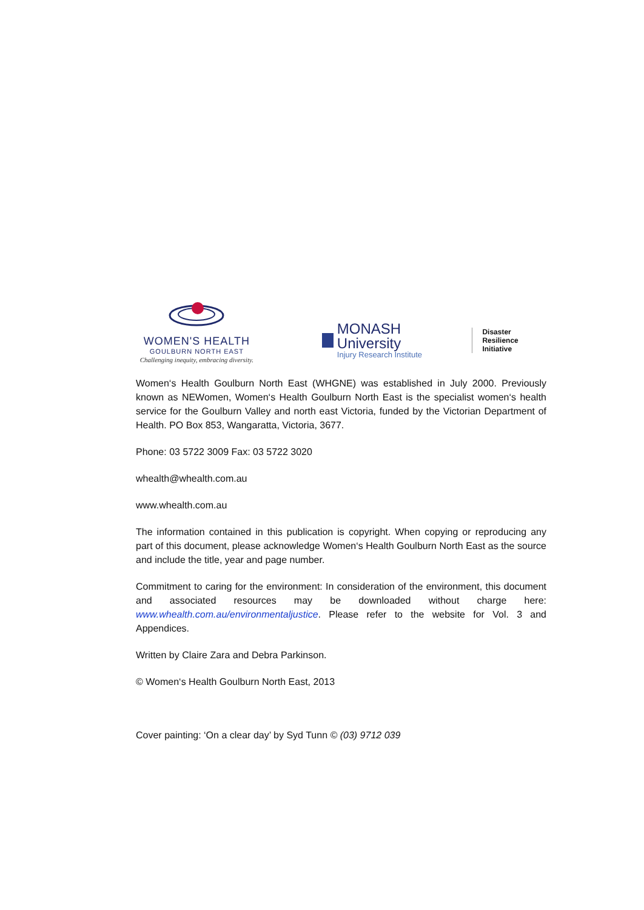WOMEN'S HEALTH
GOULBURN NORTH EAST
Challenging inequity, embracing diversity.
MONASH University
Injury Research Institute
Disaster Resilience
Initiative
Women‘s Health Goulburn North East (WHGNE) was established in July 2000. Previously known as NEWomen, Women‘s Health Goulburn North East is the specialist women‘s health service for the Goulburn Valley and north east Victoria, funded by the Victorian Department of Health. PO Box 853, Wangaratta, Victoria, 3677.
Phone: 03 5722 3009 Fax: 03 5722 3020
whealth@whealth.com.au
www.whealth.com.au
The information contained in this publication is copyright. When copying or reproducing any part of this document, please acknowledge Women‘s Health Goulburn North East as the source and include the title, year and page number.
Commitment to caring for the environment: In consideration of the environment, this document and associated resources may be downloaded without charge here: www.whealth.com.au/environmentaljustice. Please refer to the website for Vol. 3 and Appendices.
Written by Claire Zara and Debra Parkinson.
© Women‘s Health Goulburn North East, 2013
Cover painting: ‘On a clear day’ by Syd Tunn © (03) 9712 039